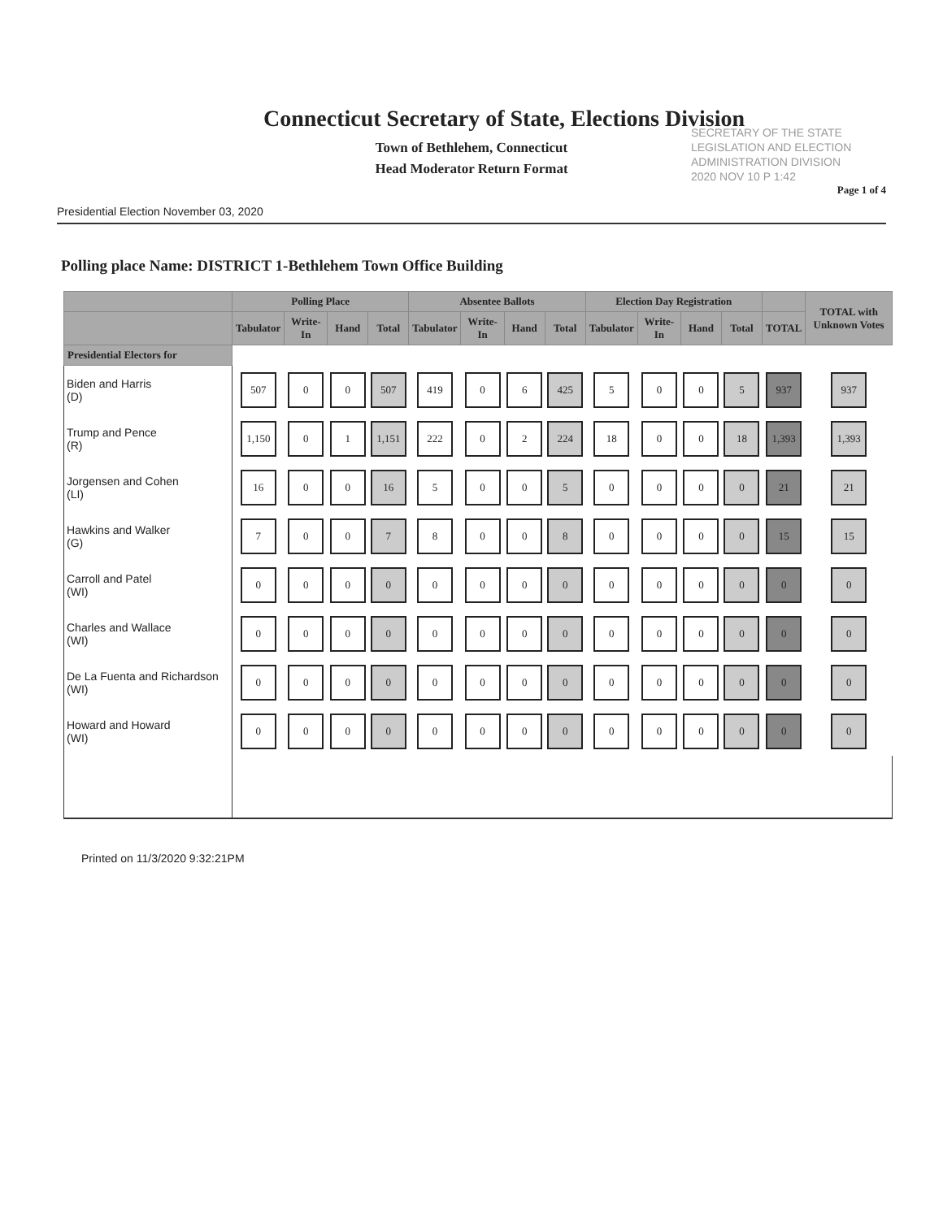Connecticut Secretary of State, Elections Division
Town of Bethlehem, Connecticut
Head Moderator Return Format
SECRETARY OF THE STATE
LEGISLATION AND ELECTION
ADMINISTRATION DIVISION
2020 NOV 10 P 1:42
Page 1 of 4
Presidential Election November 03, 2020
Polling place Name: DISTRICT 1-Bethlehem Town Office Building
| | Polling Place | | | | Absentee Ballots | | | | Election Day Registration | | | | | TOTAL with Unknown Votes |
| --- | --- | --- | --- | --- | --- | --- | --- | --- | --- | --- | --- | --- | --- | --- |
| | Tabulator | Write-In | Hand | Total | Tabulator | Write-In | Hand | Total | Tabulator | Write-In | Hand | Total | TOTAL | |
| Presidential Electors for | | | | | | | | | | | | | | |
| Biden and Harris (D) | 507 | 0 | 0 | 507 | 419 | 0 | 6 | 425 | 5 | 0 | 0 | 5 | 937 | 937 |
| Trump and Pence (R) | 1,150 | 0 | 1 | 1,151 | 222 | 0 | 2 | 224 | 18 | 0 | 0 | 18 | 1,393 | 1,393 |
| Jorgensen and Cohen (LI) | 16 | 0 | 0 | 16 | 5 | 0 | 0 | 5 | 0 | 0 | 0 | 0 | 21 | 21 |
| Hawkins and Walker (G) | 7 | 0 | 0 | 7 | 8 | 0 | 0 | 8 | 0 | 0 | 0 | 0 | 15 | 15 |
| Carroll and Patel (WI) | 0 | 0 | 0 | 0 | 0 | 0 | 0 | 0 | 0 | 0 | 0 | 0 | 0 | 0 |
| Charles and Wallace (WI) | 0 | 0 | 0 | 0 | 0 | 0 | 0 | 0 | 0 | 0 | 0 | 0 | 0 | 0 |
| De La Fuenta and Richardson (WI) | 0 | 0 | 0 | 0 | 0 | 0 | 0 | 0 | 0 | 0 | 0 | 0 | 0 | 0 |
| Howard and Howard (WI) | 0 | 0 | 0 | 0 | 0 | 0 | 0 | 0 | 0 | 0 | 0 | 0 | 0 | 0 |
Printed on 11/3/2020 9:32:21PM